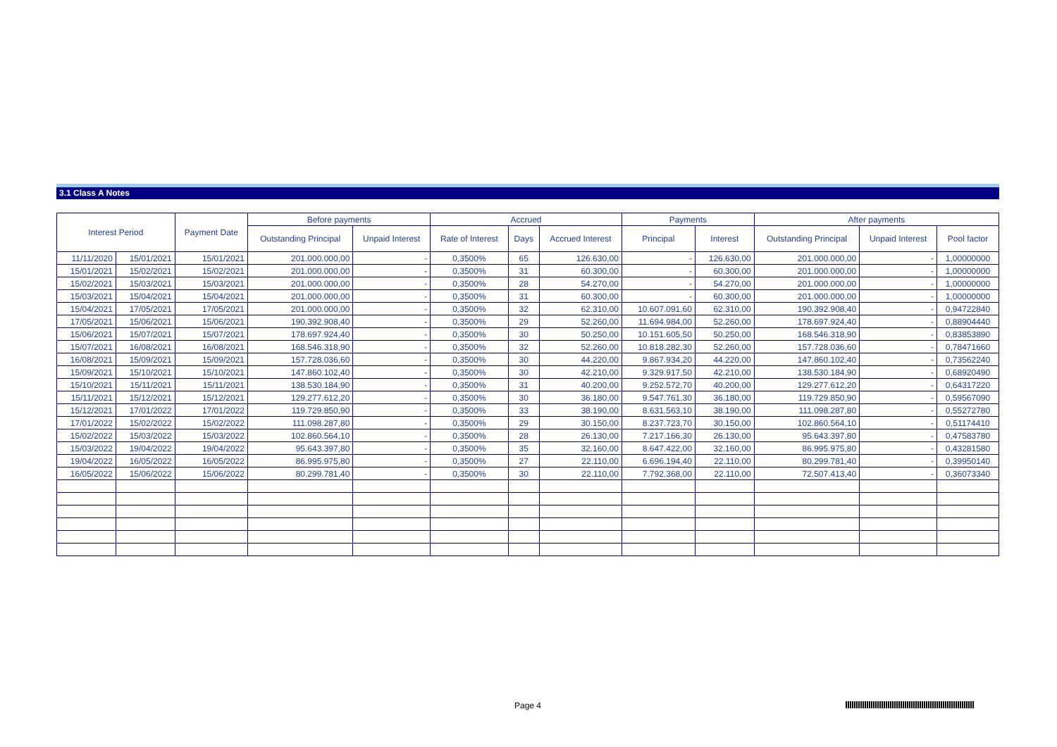3.1 Class A Notes
| Interest Period | | Payment Date | Before payments | | Accrued | | | Payments | | After payments | | |
| --- | --- | --- | --- | --- | --- | --- | --- | --- | --- | --- | --- | --- |
| | | | Outstanding Principal | Unpaid Interest | Rate of Interest | Days | Accrued Interest | Principal | Interest | Outstanding Principal | Unpaid Interest | Pool factor |
| 11/11/2020 | 15/01/2021 | 15/01/2021 | 201.000.000,00 | - | 0,3500% | 65 | 126.630,00 | - | 126.630,00 | 201.000.000,00 | - | 1,00000000 |
| 15/01/2021 | 15/02/2021 | 15/02/2021 | 201.000.000,00 | - | 0,3500% | 31 | 60.300,00 | - | 60.300,00 | 201.000.000,00 | - | 1,00000000 |
| 15/02/2021 | 15/03/2021 | 15/03/2021 | 201.000.000,00 | - | 0,3500% | 28 | 54.270,00 | - | 54.270,00 | 201.000.000,00 | - | 1,00000000 |
| 15/03/2021 | 15/04/2021 | 15/04/2021 | 201.000.000,00 | - | 0,3500% | 31 | 60.300,00 | - | 60.300,00 | 201.000.000,00 | - | 1,00000000 |
| 15/04/2021 | 17/05/2021 | 17/05/2021 | 201.000.000,00 | - | 0,3500% | 32 | 62.310,00 | 10.607.091,60 | 62.310,00 | 190.392.908,40 | - | 0,94722840 |
| 17/05/2021 | 15/06/2021 | 15/06/2021 | 190.392.908,40 | - | 0,3500% | 29 | 52.260,00 | 11.694.984,00 | 52.260,00 | 178.697.924,40 | - | 0,88904440 |
| 15/06/2021 | 15/07/2021 | 15/07/2021 | 178.697.924,40 | - | 0,3500% | 30 | 50.250,00 | 10.151.605,50 | 50.250,00 | 168.546.318,90 | - | 0,83853890 |
| 15/07/2021 | 16/08/2021 | 16/08/2021 | 168.546.318,90 | - | 0,3500% | 32 | 52.260,00 | 10.818.282,30 | 52.260,00 | 157.728.036,60 | - | 0,78471660 |
| 16/08/2021 | 15/09/2021 | 15/09/2021 | 157.728.036,60 | - | 0,3500% | 30 | 44.220,00 | 9.867.934,20 | 44.220,00 | 147.860.102,40 | - | 0,73562240 |
| 15/09/2021 | 15/10/2021 | 15/10/2021 | 147.860.102,40 | - | 0,3500% | 30 | 42.210,00 | 9.329.917,50 | 42.210,00 | 138.530.184,90 | - | 0,68920490 |
| 15/10/2021 | 15/11/2021 | 15/11/2021 | 138.530.184,90 | - | 0,3500% | 31 | 40.200,00 | 9.252.572,70 | 40.200,00 | 129.277.612,20 | - | 0,64317220 |
| 15/11/2021 | 15/12/2021 | 15/12/2021 | 129.277.612,20 | - | 0,3500% | 30 | 36.180,00 | 9.547.761,30 | 36.180,00 | 119.729.850,90 | - | 0,59567090 |
| 15/12/2021 | 17/01/2022 | 17/01/2022 | 119.729.850,90 | - | 0,3500% | 33 | 38.190,00 | 8.631.563,10 | 38.190,00 | 111.098.287,80 | - | 0,55272780 |
| 17/01/2022 | 15/02/2022 | 15/02/2022 | 111.098.287,80 | - | 0,3500% | 29 | 30.150,00 | 8.237.723,70 | 30.150,00 | 102.860.564,10 | - | 0,51174410 |
| 15/02/2022 | 15/03/2022 | 15/03/2022 | 102.860.564,10 | - | 0,3500% | 28 | 26.130,00 | 7.217.166,30 | 26.130,00 | 95.643.397,80 | - | 0,47583780 |
| 15/03/2022 | 19/04/2022 | 19/04/2022 | 95.643.397,80 | - | 0,3500% | 35 | 32.160,00 | 8.647.422,00 | 32.160,00 | 86.995.975,80 | - | 0,43281580 |
| 19/04/2022 | 16/05/2022 | 16/05/2022 | 86.995.975,80 | - | 0,3500% | 27 | 22.110,00 | 6.696.194,40 | 22.110,00 | 80.299.781,40 | - | 0,39950140 |
| 16/05/2022 | 15/06/2022 | 15/06/2022 | 80.299.781,40 | - | 0,3500% | 30 | 22.110,00 | 7.792.368,00 | 22.110,00 | 72.507.413,40 | - | 0,36073340 |
Page 4